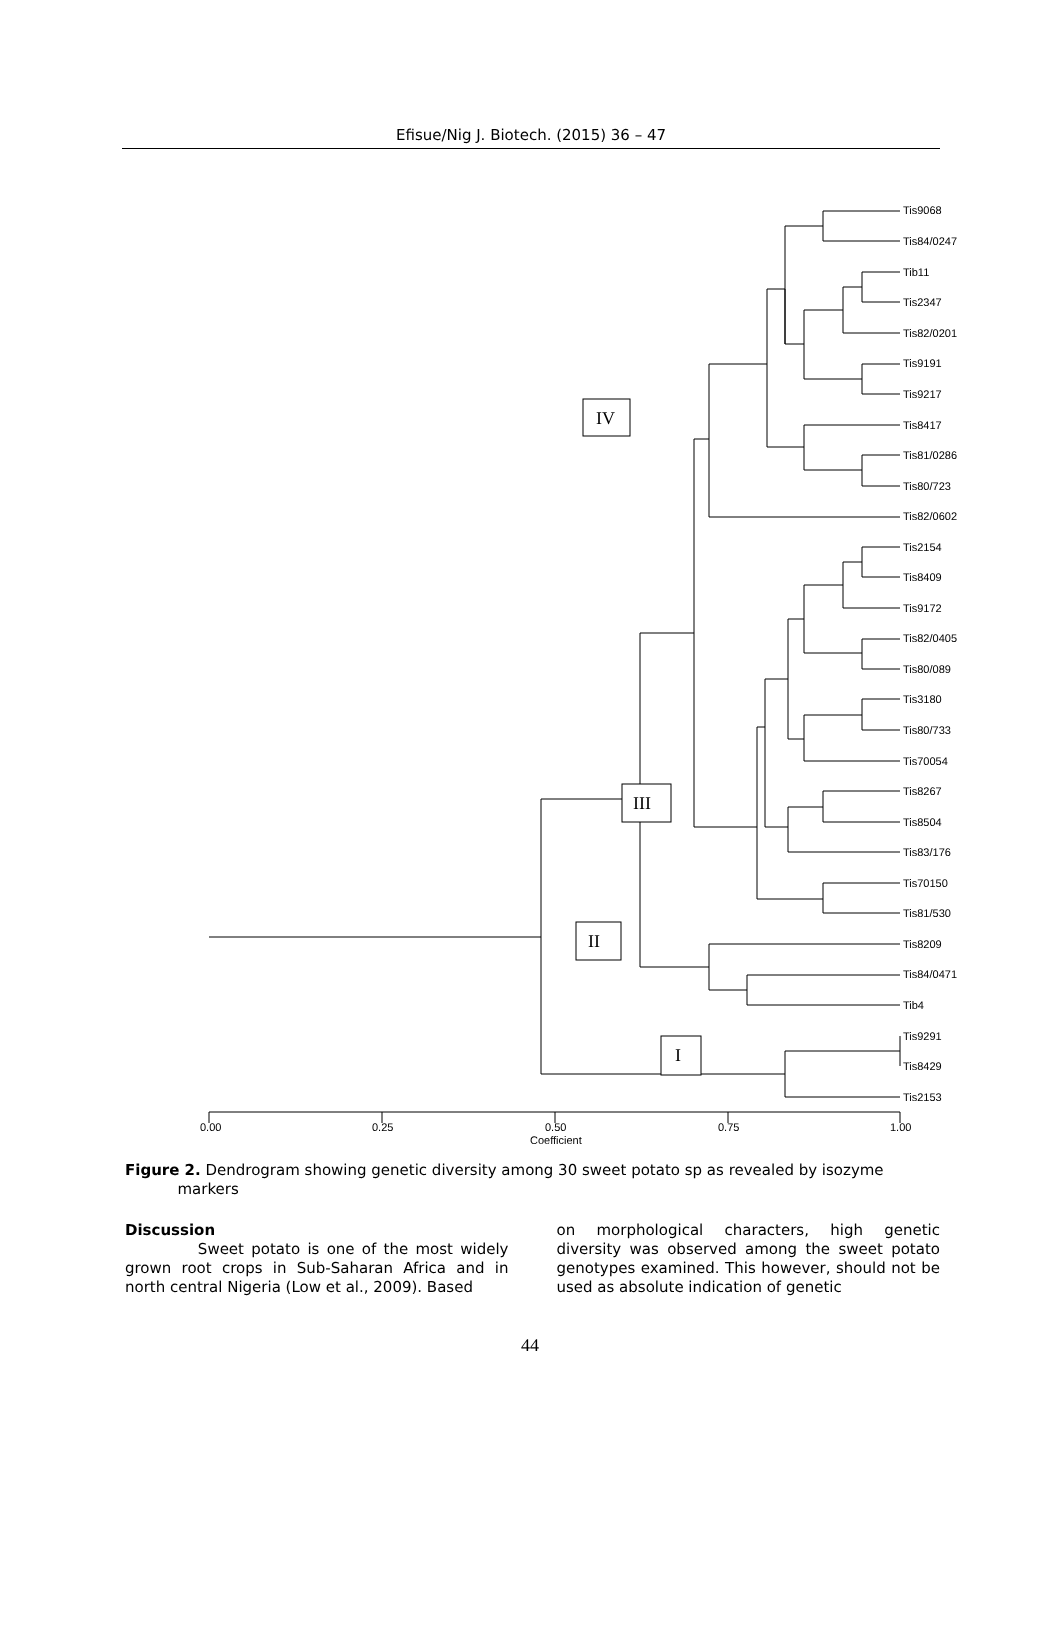Efisue/Nig J. Biotech. (2015) 36 – 47
Tis9068
Tis84/0247
Tib11
Tis2347
Tis82/0201
Tis9191
Tis9217
Tis8417
Tis81/0286
Tis80/723
Tis82/0602
Tis2154
Tis8409
Tis9172
Tis82/0405
Tis80/089
Tis3180
Tis80/733
Tis70054
Tis8267
Tis8504
Tis83/176
Tis70150
Tis81/530
Tis8209
Tis84/0471
Tib4
Tis9291
Tis8429
Tis2153
0.00
0.25
0.50
0.75
1.00
Coefficient
IV
III
II
I
Figure 2. Dendrogram showing genetic diversity among 30 sweet potato sp as revealed by isozyme
markers
Discussion
Sweet potato is one of the most widely grown root crops in Sub-Saharan Africa and in north central Nigeria (Low et al., 2009). Based
on morphological characters, high genetic diversity was observed among the sweet potato genotypes examined. This however, should not be used as absolute indication of genetic
44